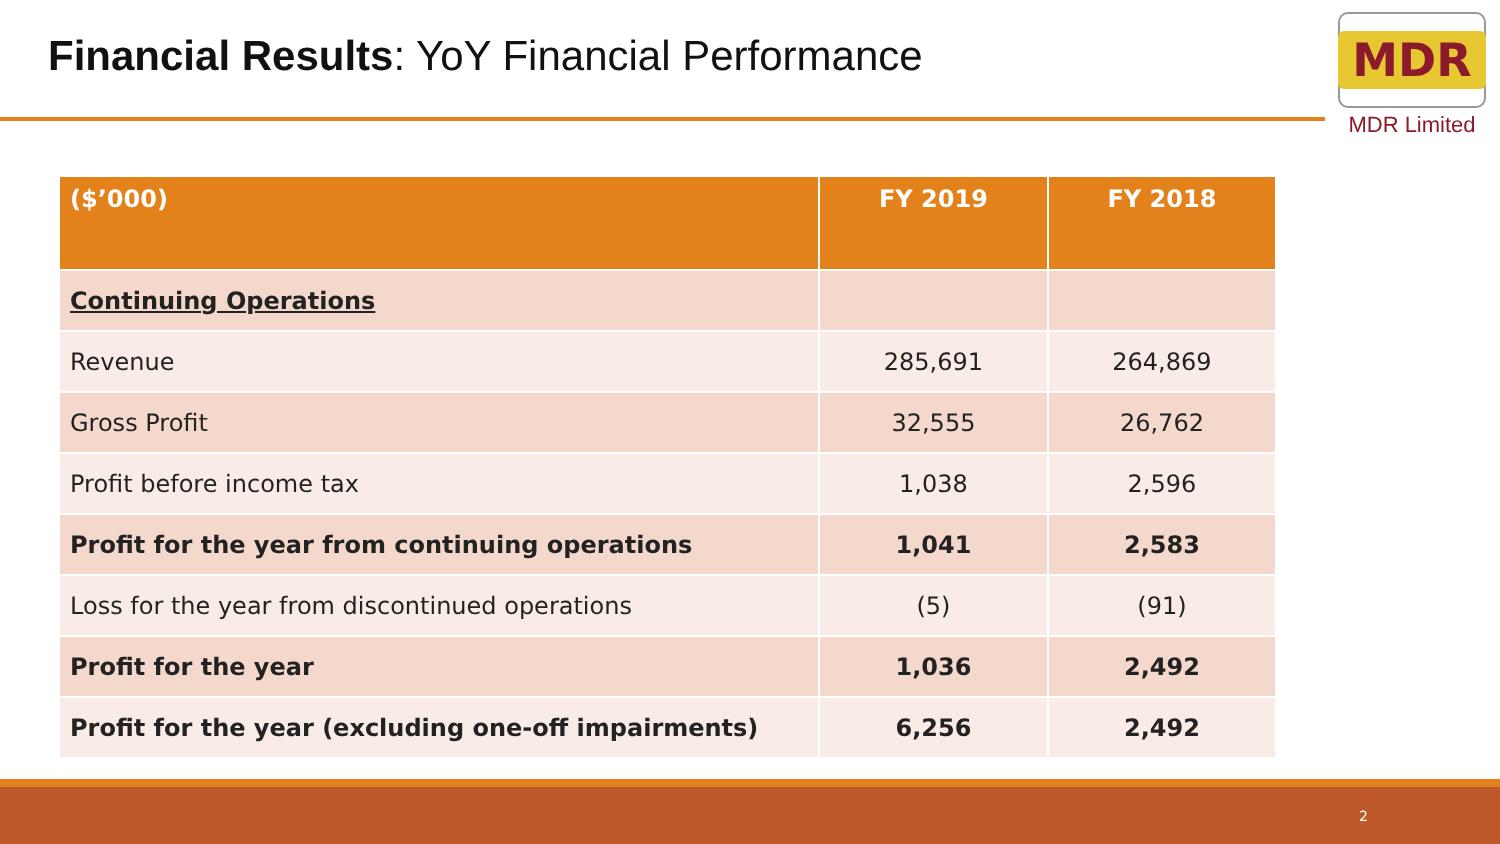Financial Results: YoY Financial Performance
MDR
MDR Limited
| ($’000) | FY 2019 | FY 2018 |
| --- | --- | --- |
| Continuing Operations | | |
| Revenue | 285,691 | 264,869 |
| Gross Profit | 32,555 | 26,762 |
| Profit before income tax | 1,038 | 2,596 |
| Profit for the year from continuing operations | 1,041 | 2,583 |
| Loss for the year from discontinued operations | (5) | (91) |
| Profit for the year | 1,036 | 2,492 |
| Profit for the year (excluding one-off impairments) | 6,256 | 2,492 |
2